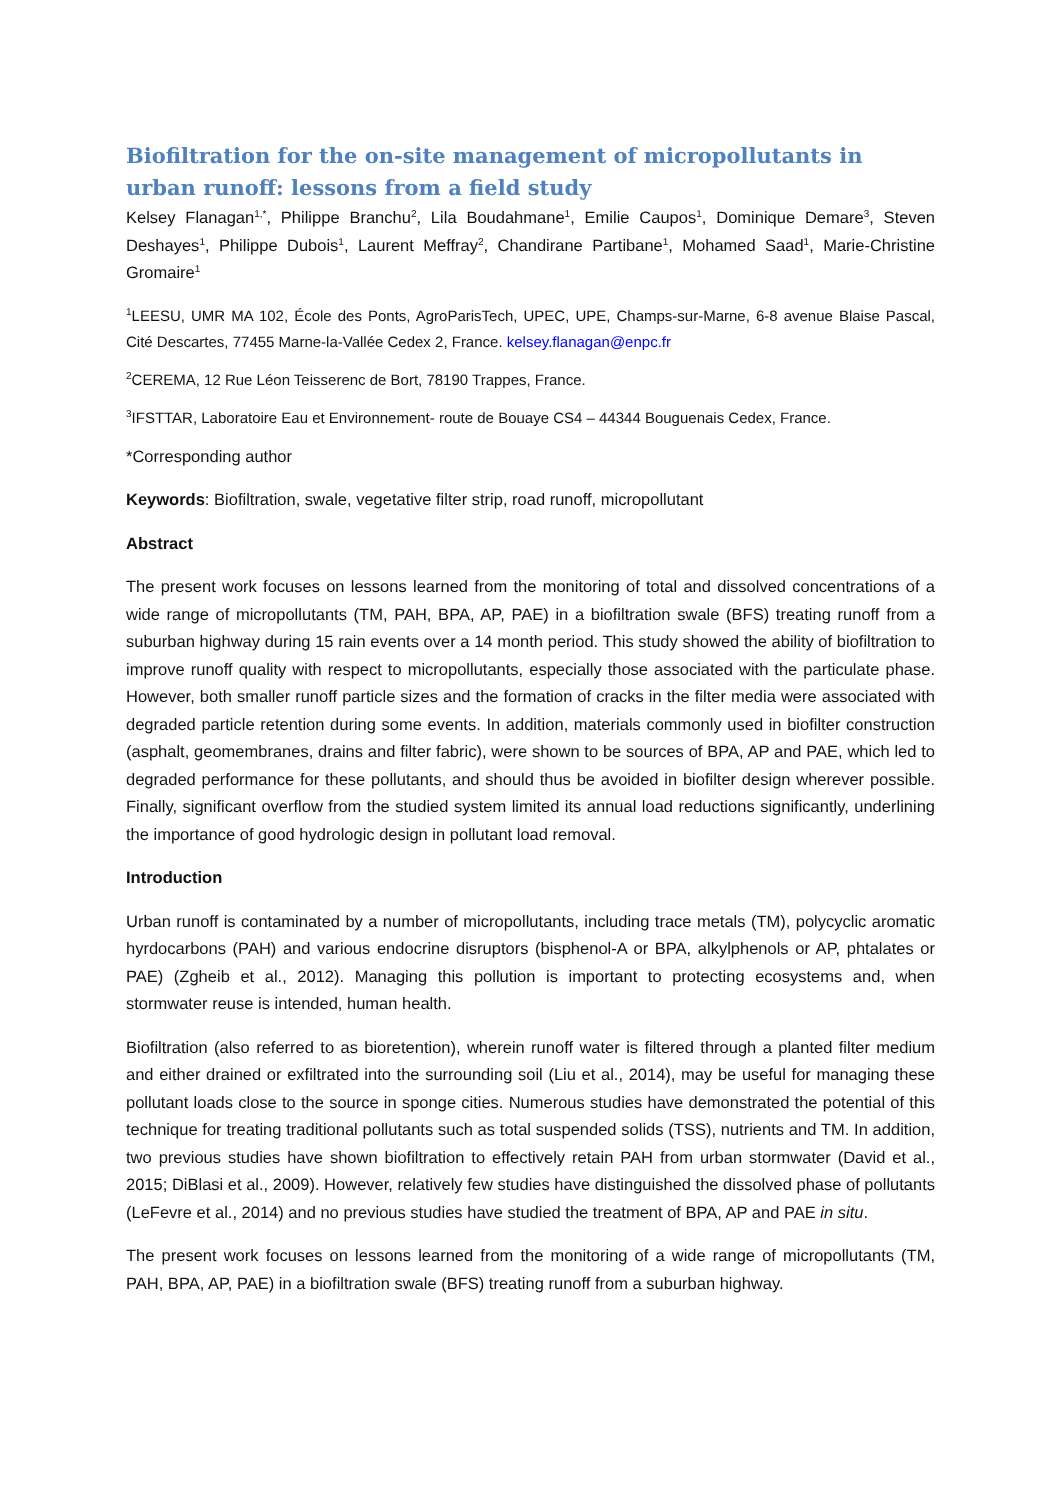Biofiltration for the on-site management of micropollutants in urban runoff: lessons from a field study
Kelsey Flanagan<sup>1,*</sup>, Philippe Branchu<sup>2</sup>, Lila Boudahmane<sup>1</sup>, Emilie Caupos<sup>1</sup>, Dominique Demare<sup>3</sup>, Steven Deshayes<sup>1</sup>, Philippe Dubois<sup>1</sup>, Laurent Meffray<sup>2</sup>, Chandirane Partibane<sup>1</sup>, Mohamed Saad<sup>1</sup>, Marie-Christine Gromaire<sup>1</sup>
<sup>1</sup> LEESU, UMR MA 102, École des Ponts, AgroParisTech, UPEC, UPE, Champs-sur-Marne, 6-8 avenue Blaise Pascal, Cité Descartes, 77455 Marne-la-Vallée Cedex 2, France. kelsey.flanagan@enpc.fr
<sup>2</sup> CEREMA, 12 Rue Léon Teisserenc de Bort, 78190 Trappes, France.
<sup>3</sup> IFSTTAR, Laboratoire Eau et Environnement- route de Bouaye CS4 – 44344 Bouguenais Cedex, France.
*Corresponding author
Keywords: Biofiltration, swale, vegetative filter strip, road runoff, micropollutant
Abstract
The present work focuses on lessons learned from the monitoring of total and dissolved concentrations of a wide range of micropollutants (TM, PAH, BPA, AP, PAE) in a biofiltration swale (BFS) treating runoff from a suburban highway during 15 rain events over a 14 month period. This study showed the ability of biofiltration to improve runoff quality with respect to micropollutants, especially those associated with the particulate phase. However, both smaller runoff particle sizes and the formation of cracks in the filter media were associated with degraded particle retention during some events. In addition, materials commonly used in biofilter construction (asphalt, geomembranes, drains and filter fabric), were shown to be sources of BPA, AP and PAE, which led to degraded performance for these pollutants, and should thus be avoided in biofilter design wherever possible. Finally, significant overflow from the studied system limited its annual load reductions significantly, underlining the importance of good hydrologic design in pollutant load removal.
Introduction
Urban runoff is contaminated by a number of micropollutants, including trace metals (TM), polycyclic aromatic hyrdocarbons (PAH) and various endocrine disruptors (bisphenol-A or BPA, alkylphenols or AP, phtalates or PAE) (Zgheib et al., 2012). Managing this pollution is important to protecting ecosystems and, when stormwater reuse is intended, human health.
Biofiltration (also referred to as bioretention), wherein runoff water is filtered through a planted filter medium and either drained or exfiltrated into the surrounding soil (Liu et al., 2014), may be useful for managing these pollutant loads close to the source in sponge cities. Numerous studies have demonstrated the potential of this technique for treating traditional pollutants such as total suspended solids (TSS), nutrients and TM. In addition, two previous studies have shown biofiltration to effectively retain PAH from urban stormwater (David et al., 2015; DiBlasi et al., 2009). However, relatively few studies have distinguished the dissolved phase of pollutants (LeFevre et al., 2014) and no previous studies have studied the treatment of BPA, AP and PAE in situ.
The present work focuses on lessons learned from the monitoring of a wide range of micropollutants (TM, PAH, BPA, AP, PAE) in a biofiltration swale (BFS) treating runoff from a suburban highway.